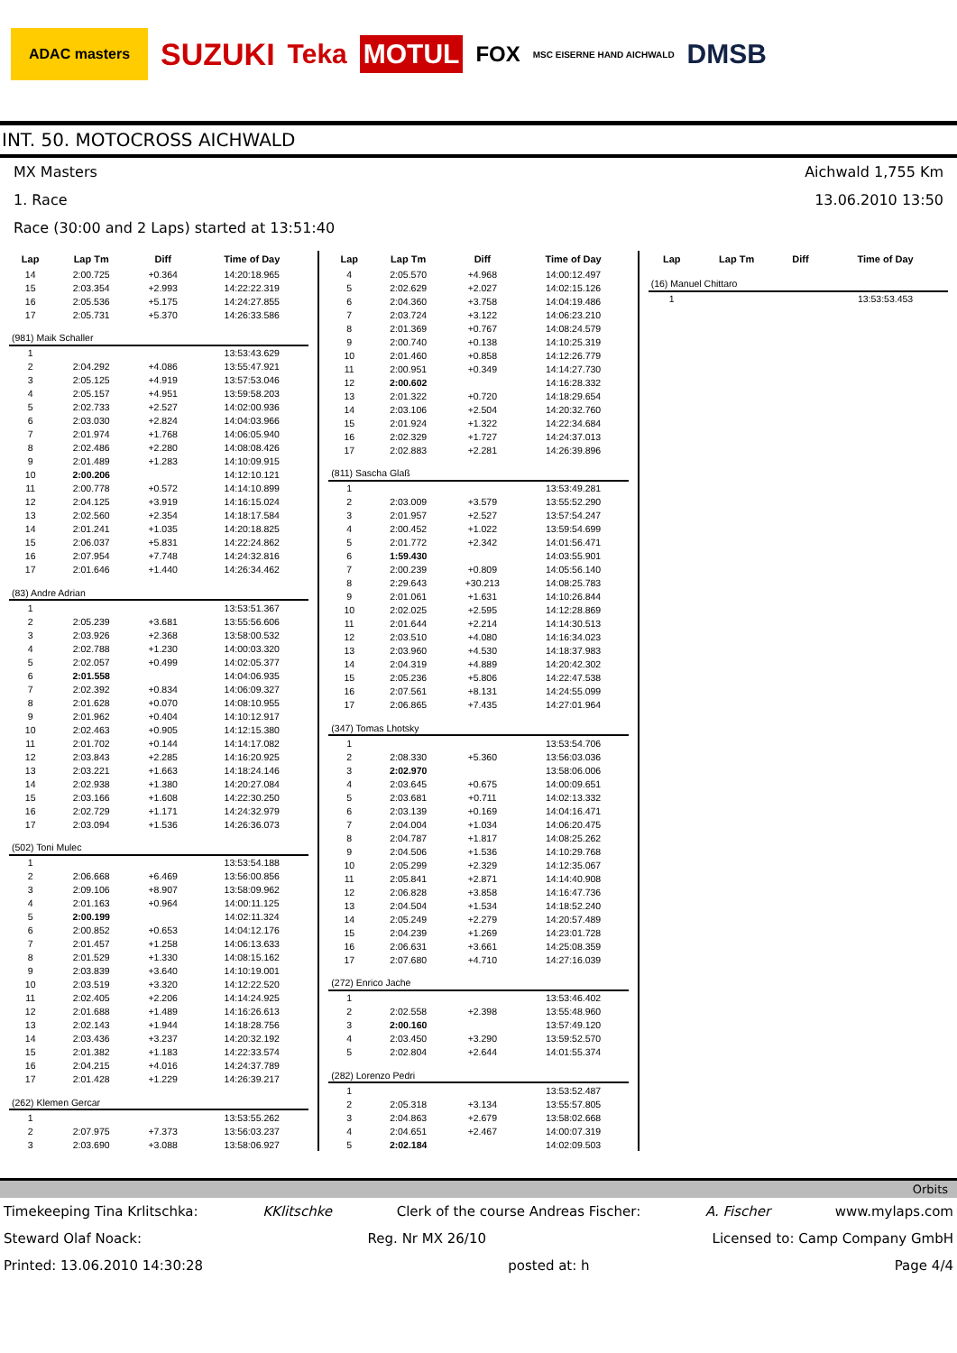ADAC masters SUZUKI Teka MOTUL FOX MSC EISERNE HAND AICHWALD DMSB
INT. 50. MOTOCROSS AICHWALD
MX Masters Aichwald 1,755 Km
1. Race 13.06.2010 13:50
Race (30:00 and 2 Laps) started at 13:51:40
| Lap | Lap Tm | Diff | Time of Day |
| --- | --- | --- | --- |
| 14 | 2:00.725 | +0.364 | 14:20:18.965 |
| 15 | 2:03.354 | +2.993 | 14:22:22.319 |
| 16 | 2:05.536 | +5.175 | 14:24:27.855 |
| 17 | 2:05.731 | +5.370 | 14:26:33.586 |
| (981) Maik Schaller | | | |
| 1 | | | 13:53:43.629 |
| 2 | 2:04.292 | +4.086 | 13:55:47.921 |
| 3 | 2:05.125 | +4.919 | 13:57:53.046 |
| 4 | 2:05.157 | +4.951 | 13:59:58.203 |
| 5 | 2:02.733 | +2.527 | 14:02:00.936 |
| 6 | 2:03.030 | +2.824 | 14:04:03.966 |
| 7 | 2:01.974 | +1.768 | 14:06:05.940 |
| 8 | 2:02.486 | +2.280 | 14:08:08.426 |
| 9 | 2:01.489 | +1.283 | 14:10:09.915 |
| 10 | 2:00.206 | | 14:12:10.121 |
| 11 | 2:00.778 | +0.572 | 14:14:10.899 |
| 12 | 2:04.125 | +3.919 | 14:16:15.024 |
| 13 | 2:02.560 | +2.354 | 14:18:17.584 |
| 14 | 2:01.241 | +1.035 | 14:20:18.825 |
| 15 | 2:06.037 | +5.831 | 14:22:24.862 |
| 16 | 2:07.954 | +7.748 | 14:24:32.816 |
| 17 | 2:01.646 | +1.440 | 14:26:34.462 |
| (83) Andre Adrian | | | |
| 1 | | | 13:53:51.367 |
| 2 | 2:05.239 | +3.681 | 13:55:56.606 |
| 3 | 2:03.926 | +2.368 | 13:58:00.532 |
| 4 | 2:02.788 | +1.230 | 14:00:03.320 |
| 5 | 2:02.057 | +0.499 | 14:02:05.377 |
| 6 | 2:01.558 | | 14:04:06.935 |
| 7 | 2:02.392 | +0.834 | 14:06:09.327 |
| 8 | 2:01.628 | +0.070 | 14:08:10.955 |
| 9 | 2:01.962 | +0.404 | 14:10:12.917 |
| 10 | 2:02.463 | +0.905 | 14:12:15.380 |
| 11 | 2:01.702 | +0.144 | 14:14:17.082 |
| 12 | 2:03.843 | +2.285 | 14:16:20.925 |
| 13 | 2:03.221 | +1.663 | 14:18:24.146 |
| 14 | 2:02.938 | +1.380 | 14:20:27.084 |
| 15 | 2:03.166 | +1.608 | 14:22:30.250 |
| 16 | 2:02.729 | +1.171 | 14:24:32.979 |
| 17 | 2:03.094 | +1.536 | 14:26:36.073 |
| (502) Toni Mulec | | | |
| 1 | | | 13:53:54.188 |
| 2 | 2:06.668 | +6.469 | 13:56:00.856 |
| 3 | 2:09.106 | +8.907 | 13:58:09.962 |
| 4 | 2:01.163 | +0.964 | 14:00:11.125 |
| 5 | 2:00.199 | | 14:02:11.324 |
| 6 | 2:00.852 | +0.653 | 14:04:12.176 |
| 7 | 2:01.457 | +1.258 | 14:06:13.633 |
| 8 | 2:01.529 | +1.330 | 14:08:15.162 |
| 9 | 2:03.839 | +3.640 | 14:10:19.001 |
| 10 | 2:03.519 | +3.320 | 14:12:22.520 |
| 11 | 2:02.405 | +2.206 | 14:14:24.925 |
| 12 | 2:01.688 | +1.489 | 14:16:26.613 |
| 13 | 2:02.143 | +1.944 | 14:18:28.756 |
| 14 | 2:03.436 | +3.237 | 14:20:32.192 |
| 15 | 2:01.382 | +1.183 | 14:22:33.574 |
| 16 | 2:04.215 | +4.016 | 14:24:37.789 |
| 17 | 2:01.428 | +1.229 | 14:26:39.217 |
| (262) Klemen Gercar | | | |
| 1 | | | 13:53:55.262 |
| 2 | 2:07.975 | +7.373 | 13:56:03.237 |
| 3 | 2:03.690 | +3.088 | 13:58:06.927 |
| Lap | Lap Tm | Diff | Time of Day |
| --- | --- | --- | --- |
| 4 | 2:05.570 | +4.968 | 14:00:12.497 |
| 5 | 2:02.629 | +2.027 | 14:02:15.126 |
| 6 | 2:04.360 | +3.758 | 14:04:19.486 |
| 7 | 2:03.724 | +3.122 | 14:06:23.210 |
| 8 | 2:01.369 | +0.767 | 14:08:24.579 |
| 9 | 2:00.740 | +0.138 | 14:10:25.319 |
| 10 | 2:01.460 | +0.858 | 14:12:26.779 |
| 11 | 2:00.951 | +0.349 | 14:14:27.730 |
| 12 | 2:00.602 | | 14:16:28.332 |
| 13 | 2:01.322 | +0.720 | 14:18:29.654 |
| 14 | 2:03.106 | +2.504 | 14:20:32.760 |
| 15 | 2:01.924 | +1.322 | 14:22:34.684 |
| 16 | 2:02.329 | +1.727 | 14:24:37.013 |
| 17 | 2:02.883 | +2.281 | 14:26:39.896 |
| (811) Sascha Glaß | | | |
| 1 | | | 13:53:49.281 |
| 2 | 2:03.009 | +3.579 | 13:55:52.290 |
| 3 | 2:01.957 | +2.527 | 13:57:54.247 |
| 4 | 2:00.452 | +1.022 | 13:59:54.699 |
| 5 | 2:01.772 | +2.342 | 14:01:56.471 |
| 6 | 1:59.430 | | 14:03:55.901 |
| 7 | 2:00.239 | +0.809 | 14:05:56.140 |
| 8 | 2:29.643 | +30.213 | 14:08:25.783 |
| 9 | 2:01.061 | +1.631 | 14:10:26.844 |
| 10 | 2:02.025 | +2.595 | 14:12:28.869 |
| 11 | 2:01.644 | +2.214 | 14:14:30.513 |
| 12 | 2:03.510 | +4.080 | 14:16:34.023 |
| 13 | 2:03.960 | +4.530 | 14:18:37.983 |
| 14 | 2:04.319 | +4.889 | 14:20:42.302 |
| 15 | 2:05.236 | +5.806 | 14:22:47.538 |
| 16 | 2:07.561 | +8.131 | 14:24:55.099 |
| 17 | 2:06.865 | +7.435 | 14:27:01.964 |
| (347) Tomas Lhotsky | | | |
| 1 | | | 13:53:54.706 |
| 2 | 2:08.330 | +5.360 | 13:56:03.036 |
| 3 | 2:02.970 | | 13:58:06.006 |
| 4 | 2:03.645 | +0.675 | 14:00:09.651 |
| 5 | 2:03.681 | +0.711 | 14:02:13.332 |
| 6 | 2:03.139 | +0.169 | 14:04:16.471 |
| 7 | 2:04.004 | +1.034 | 14:06:20.475 |
| 8 | 2:04.787 | +1.817 | 14:08:25.262 |
| 9 | 2:04.506 | +1.536 | 14:10:29.768 |
| 10 | 2:05.299 | +2.329 | 14:12:35.067 |
| 11 | 2:05.841 | +2.871 | 14:14:40.908 |
| 12 | 2:06.828 | +3.858 | 14:16:47.736 |
| 13 | 2:04.504 | +1.534 | 14:18:52.240 |
| 14 | 2:05.249 | +2.279 | 14:20:57.489 |
| 15 | 2:04.239 | +1.269 | 14:23:01.728 |
| 16 | 2:06.631 | +3.661 | 14:25:08.359 |
| 17 | 2:07.680 | +4.710 | 14:27:16.039 |
| (272) Enrico Jache | | | |
| 1 | | | 13:53:46.402 |
| 2 | 2:02.558 | +2.398 | 13:55:48.960 |
| 3 | 2:00.160 | | 13:57:49.120 |
| 4 | 2:03.450 | +3.290 | 13:59:52.570 |
| 5 | 2:02.804 | +2.644 | 14:01:55.374 |
| (282) Lorenzo Pedri | | | |
| 1 | | | 13:53:52.487 |
| 2 | 2:05.318 | +3.134 | 13:55:57.805 |
| 3 | 2:04.863 | +2.679 | 13:58:02.668 |
| 4 | 2:04.651 | +2.467 | 14:00:07.319 |
| 5 | 2:02.184 | | 14:02:09.503 |
| Lap | Lap Tm | Diff | Time of Day |
| --- | --- | --- | --- |
| (16) Manuel Chittaro | | | |
| 1 | | | 13:53:53.453 |
Orbits
Timekeeping Tina Krlitschka: KKlitschke Clerk of the course Andreas Fischer: A. Fischer www.mylaps.com
Steward Olaf Noack: Reg. Nr MX 26/10 Licensed to: Camp Company GmbH
Printed: 13.06.2010 14:30:28 posted at: h Page 4/4